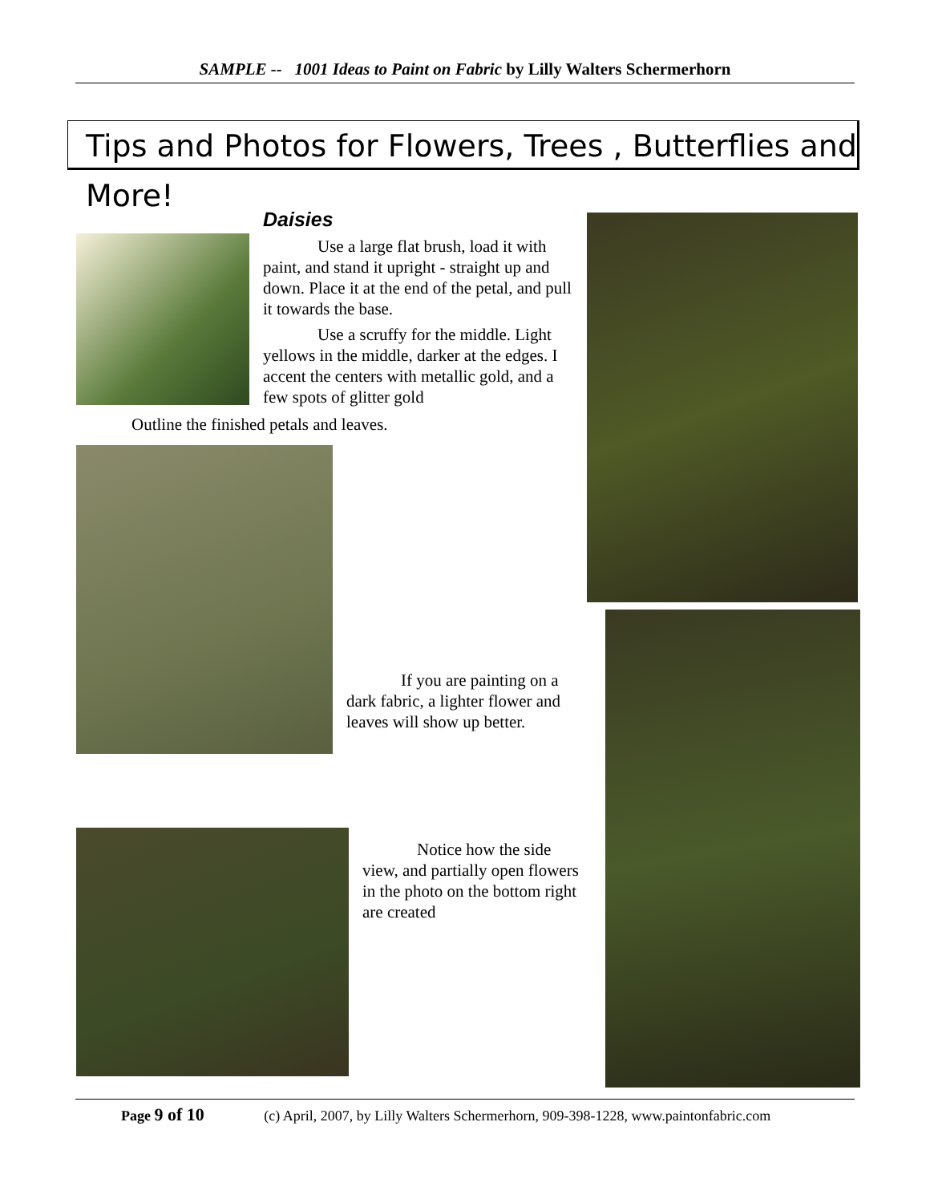SAMPLE -- 1001 Ideas to Paint on Fabric by Lilly Walters Schermerhorn
Tips and Photos for Flowers, Trees , Butterflies and More!
Daisies
Use a large flat brush, load it with paint, and stand it upright - straight up and down. Place it at the end of the petal, and pull it towards the base.
Use a scruffy for the middle. Light yellows in the middle, darker at the edges. I accent the centers with metallic gold, and a few spots of glitter gold
Outline the finished petals and leaves.
If you are painting on a dark fabric, a lighter flower and leaves will show up better.
Notice how the side view, and partially open flowers in the photo on the bottom right are created
Page 9 of 10 (c) April, 2007, by Lilly Walters Schermerhorn, 909-398-1228, www.paintonfabric.com